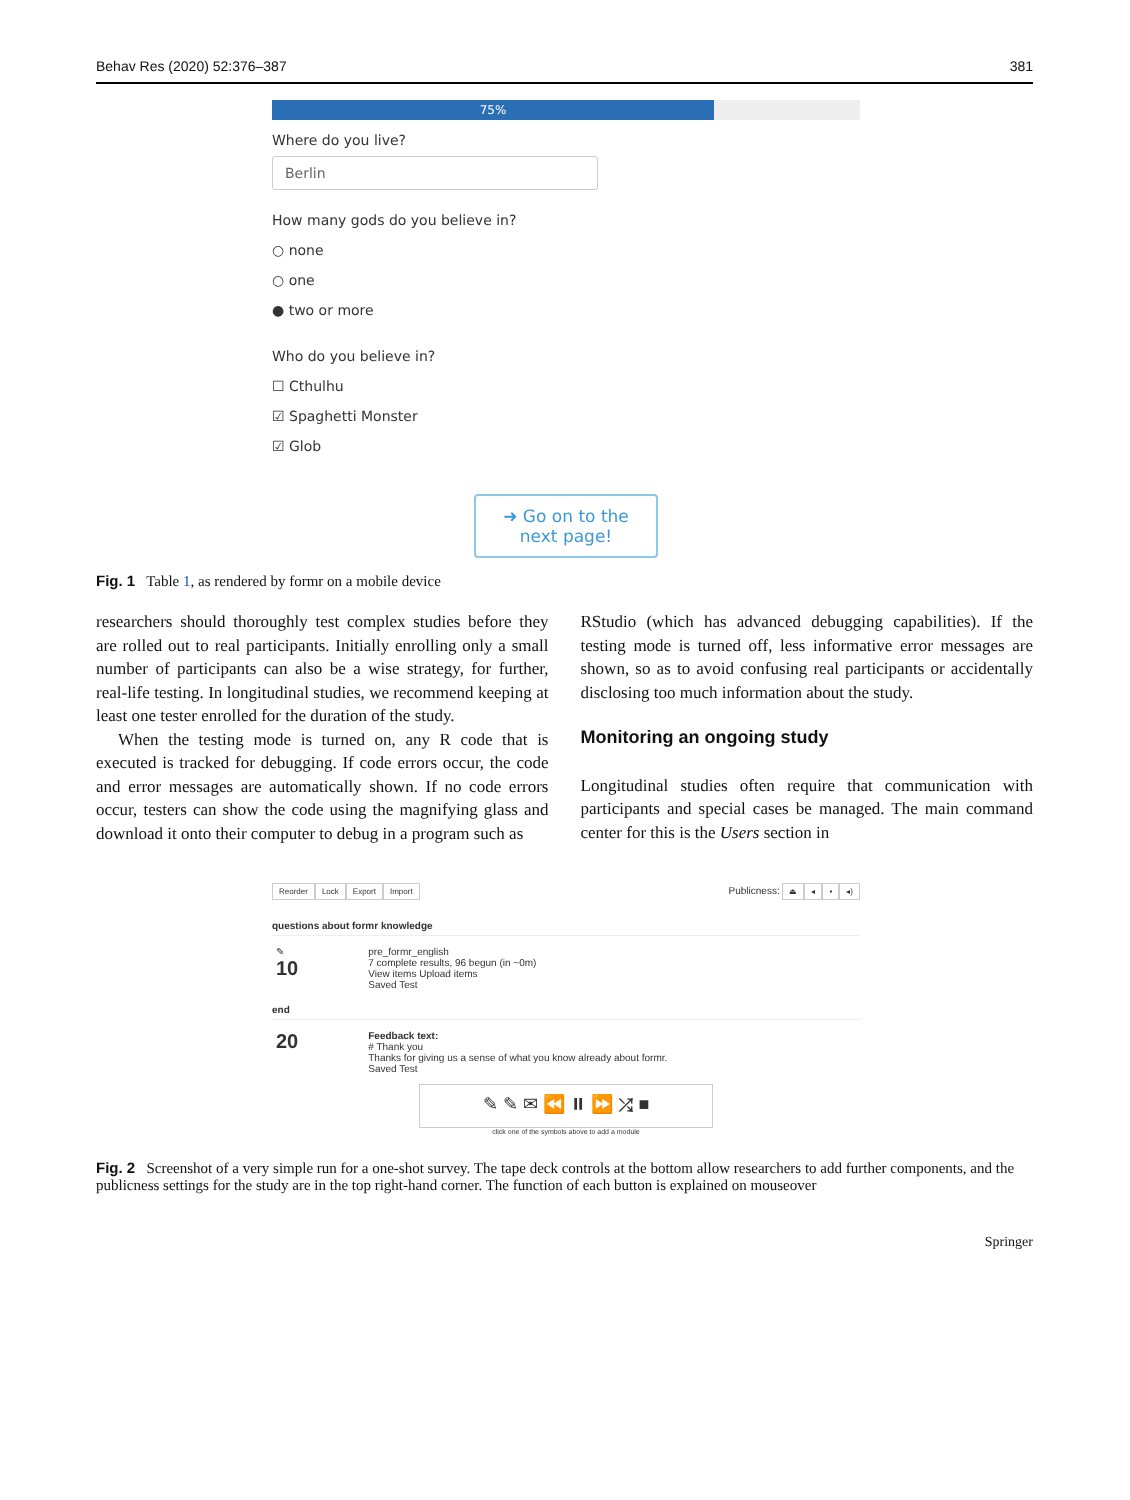Behav Res (2020) 52:376–387 381
75%
Where do you live?
Berlin
How many gods do you believe in?
○ none
○ one
● two or more
Who do you believe in?
☐ Cthulhu
☑ Spaghetti Monster
☑ Glob
➜ Go on to the next page!
Fig. 1 Table 1, as rendered by formr on a mobile device
researchers should thoroughly test complex studies before they are rolled out to real participants. Initially enrolling only a small number of participants can also be a wise strategy, for further, real-life testing. In longitudinal studies, we recommend keeping at least one tester enrolled for the duration of the study.
When the testing mode is turned on, any R code that is executed is tracked for debugging. If code errors occur, the code and error messages are automatically shown. If no code errors occur, testers can show the code using the magnifying glass and download it onto their computer to debug in a program such as
RStudio (which has advanced debugging capabilities). If the testing mode is turned off, less informative error messages are shown, so as to avoid confusing real participants or accidentally disclosing too much information about the study.
Monitoring an ongoing study
Longitudinal studies often require that communication with participants and special cases be managed. The main command center for this is the Users section in
Reorder Lock Export Import
Publicness: ⏏ ◂ ▪ ◂)
questions about formr knowledge
✎
10
pre_formr_english
7 complete results, 96 begun (in ~0m)
View items Upload items
Saved Test
end
20
Feedback text:
# Thank you
Thanks for giving us a sense of what you know already about formr.
Saved Test
✎ ✎ ✉ ⏪ ⏸ ⏩ ⤮ ■
click one of the symbols above to add a module
Fig. 2 Screenshot of a very simple run for a one-shot survey. The tape deck controls at the bottom allow researchers to add further components, and the publicness settings for the study are in the top right-hand corner. The function of each button is explained on mouseover
Springer